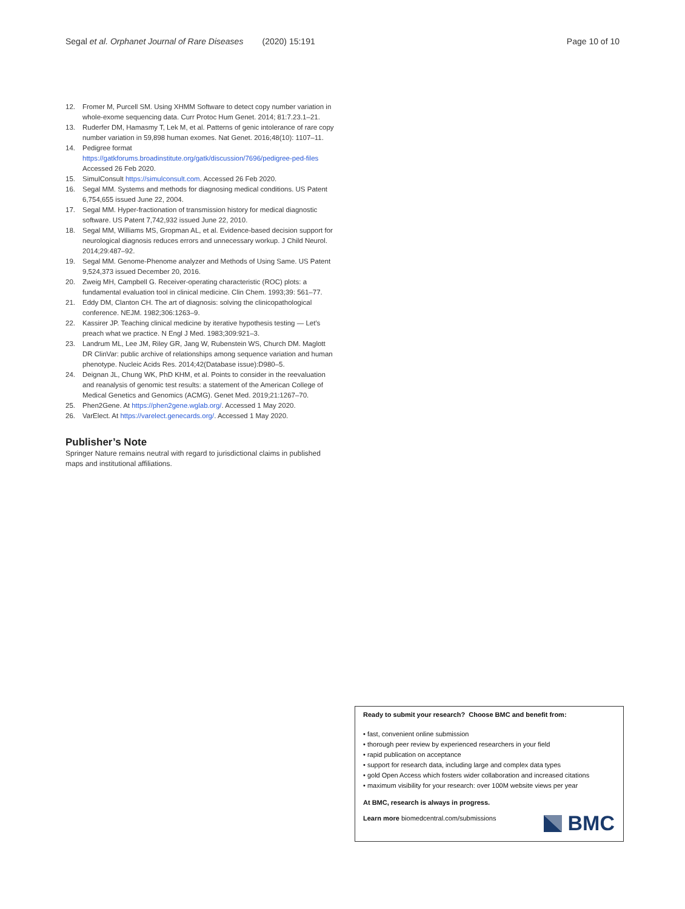Segal et al. Orphanet Journal of Rare Diseases (2020) 15:191 Page 10 of 10
12. Fromer M, Purcell SM. Using XHMM Software to detect copy number variation in whole-exome sequencing data. Curr Protoc Hum Genet. 2014; 81:7.23.1–21.
13. Ruderfer DM, Hamasmy T, Lek M, et al. Patterns of genic intolerance of rare copy number variation in 59,898 human exomes. Nat Genet. 2016;48(10): 1107–11.
14. Pedigree format https://gatkforums.broadinstitute.org/gatk/discussion/7696/pedigree-ped-files Accessed 26 Feb 2020.
15. SimulConsult https://simulconsult.com. Accessed 26 Feb 2020.
16. Segal MM. Systems and methods for diagnosing medical conditions. US Patent 6,754,655 issued June 22, 2004.
17. Segal MM. Hyper-fractionation of transmission history for medical diagnostic software. US Patent 7,742,932 issued June 22, 2010.
18. Segal MM, Williams MS, Gropman AL, et al. Evidence-based decision support for neurological diagnosis reduces errors and unnecessary workup. J Child Neurol. 2014;29:487–92.
19. Segal MM. Genome-Phenome analyzer and Methods of Using Same. US Patent 9,524,373 issued December 20, 2016.
20. Zweig MH, Campbell G. Receiver-operating characteristic (ROC) plots: a fundamental evaluation tool in clinical medicine. Clin Chem. 1993;39: 561–77.
21. Eddy DM, Clanton CH. The art of diagnosis: solving the clinicopathological conference. NEJM. 1982;306:1263–9.
22. Kassirer JP. Teaching clinical medicine by iterative hypothesis testing — Let's preach what we practice. N Engl J Med. 1983;309:921–3.
23. Landrum ML, Lee JM, Riley GR, Jang W, Rubenstein WS, Church DM. Maglott DR ClinVar: public archive of relationships among sequence variation and human phenotype. Nucleic Acids Res. 2014;42(Database issue):D980–5.
24. Deignan JL, Chung WK, PhD KHM, et al. Points to consider in the reevaluation and reanalysis of genomic test results: a statement of the American College of Medical Genetics and Genomics (ACMG). Genet Med. 2019;21:1267–70.
25. Phen2Gene. At https://phen2gene.wglab.org/. Accessed 1 May 2020.
26. VarElect. At https://varelect.genecards.org/. Accessed 1 May 2020.
Publisher’s Note
Springer Nature remains neutral with regard to jurisdictional claims in published maps and institutional affiliations.
Ready to submit your research? Choose BMC and benefit from:
• fast, convenient online submission
• thorough peer review by experienced researchers in your field
• rapid publication on acceptance
• support for research data, including large and complex data types
• gold Open Access which fosters wider collaboration and increased citations
• maximum visibility for your research: over 100M website views per year
At BMC, research is always in progress.
Learn more biomedcentral.com/submissions
BMC